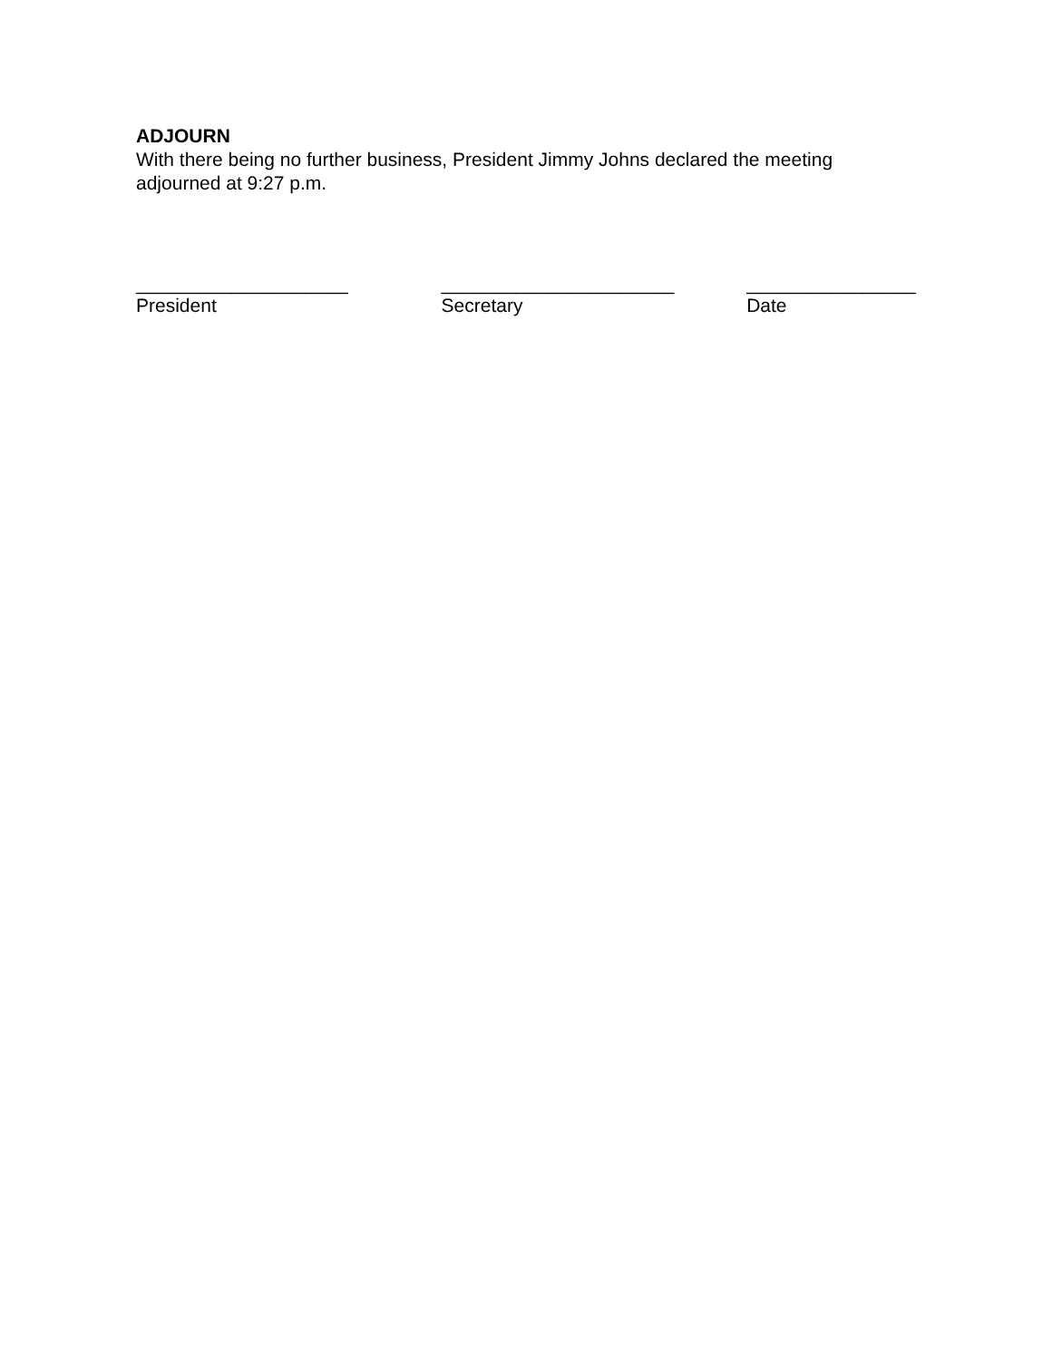ADJOURN
With there being no further business, President Jimmy Johns declared the meeting adjourned at 9:27 p.m.
____________________
President
______________________
Secretary
________________
Date